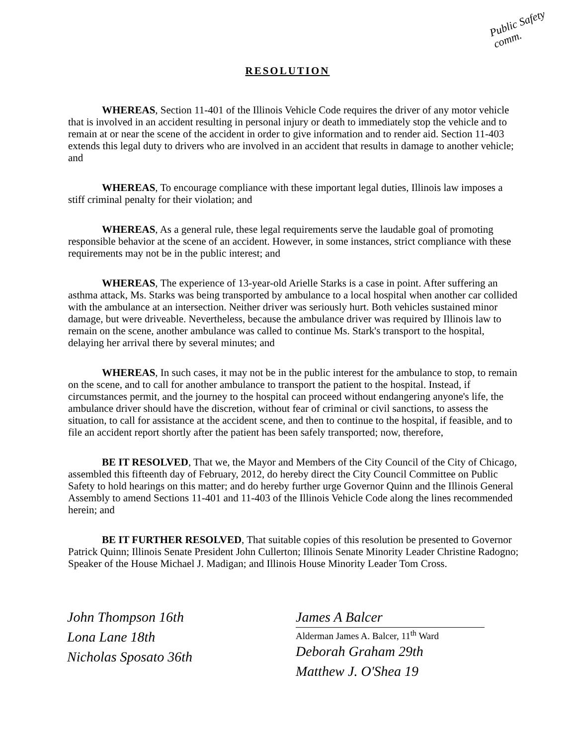Public Safety comm.
RESOLUTION
WHEREAS, Section 11-401 of the Illinois Vehicle Code requires the driver of any motor vehicle that is involved in an accident resulting in personal injury or death to immediately stop the vehicle and to remain at or near the scene of the accident in order to give information and to render aid. Section 11-403 extends this legal duty to drivers who are involved in an accident that results in damage to another vehicle; and
WHEREAS, To encourage compliance with these important legal duties, Illinois law imposes a stiff criminal penalty for their violation; and
WHEREAS, As a general rule, these legal requirements serve the laudable goal of promoting responsible behavior at the scene of an accident. However, in some instances, strict compliance with these requirements may not be in the public interest; and
WHEREAS, The experience of 13-year-old Arielle Starks is a case in point. After suffering an asthma attack, Ms. Starks was being transported by ambulance to a local hospital when another car collided with the ambulance at an intersection. Neither driver was seriously hurt. Both vehicles sustained minor damage, but were driveable. Nevertheless, because the ambulance driver was required by Illinois law to remain on the scene, another ambulance was called to continue Ms. Stark's transport to the hospital, delaying her arrival there by several minutes; and
WHEREAS, In such cases, it may not be in the public interest for the ambulance to stop, to remain on the scene, and to call for another ambulance to transport the patient to the hospital. Instead, if circumstances permit, and the journey to the hospital can proceed without endangering anyone's life, the ambulance driver should have the discretion, without fear of criminal or civil sanctions, to assess the situation, to call for assistance at the accident scene, and then to continue to the hospital, if feasible, and to file an accident report shortly after the patient has been safely transported; now, therefore,
BE IT RESOLVED, That we, the Mayor and Members of the City Council of the City of Chicago, assembled this fifteenth day of February, 2012, do hereby direct the City Council Committee on Public Safety to hold hearings on this matter; and do hereby further urge Governor Quinn and the Illinois General Assembly to amend Sections 11-401 and 11-403 of the Illinois Vehicle Code along the lines recommended herein; and
BE IT FURTHER RESOLVED, That suitable copies of this resolution be presented to Governor Patrick Quinn; Illinois Senate President John Cullerton; Illinois Senate Minority Leader Christine Radogno; Speaker of the House Michael J. Madigan; and Illinois House Minority Leader Tom Cross.
John Thompson 16th
Lona Lane 18th
Nicholas Sposato 36th
James A Balcer
Alderman James A. Balcer, 11<sup>th</sup> Ward
Deborah Graham 29th
Matthew J. O'Shea 19